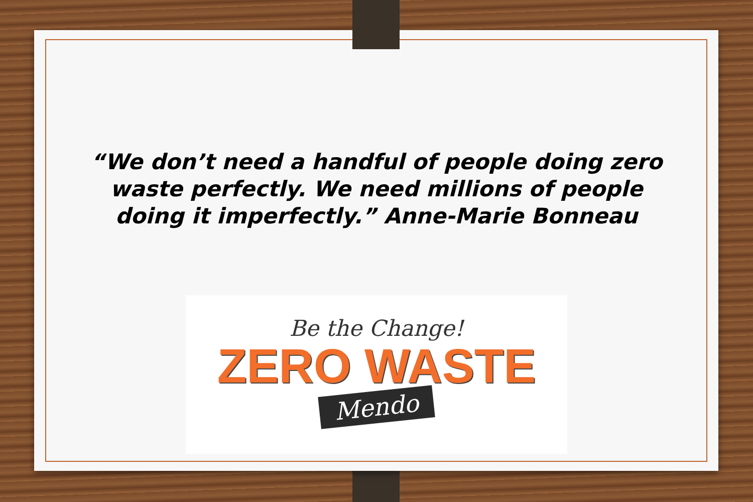“We don’t need a handful of people doing zero waste perfectly. We need millions of people doing it imperfectly.” Anne-Marie Bonneau
Be the Change!
ZERO WASTE
Mendo